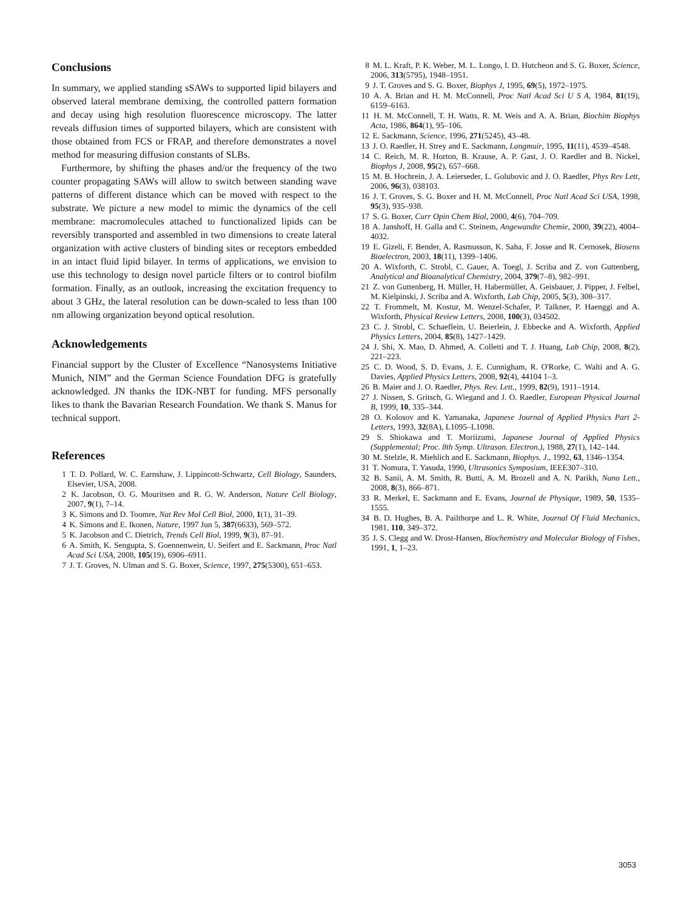Conclusions
In summary, we applied standing sSAWs to supported lipid bilayers and observed lateral membrane demixing, the controlled pattern formation and decay using high resolution fluorescence microscopy. The latter reveals diffusion times of supported bilayers, which are consistent with those obtained from FCS or FRAP, and therefore demonstrates a novel method for measuring diffusion constants of SLBs.
Furthermore, by shifting the phases and/or the frequency of the two counter propagating SAWs will allow to switch between standing wave patterns of different distance which can be moved with respect to the substrate. We picture a new model to mimic the dynamics of the cell membrane: macromolecules attached to functionalized lipids can be reversibly transported and assembled in two dimensions to create lateral organization with active clusters of binding sites or receptors embedded in an intact fluid lipid bilayer. In terms of applications, we envision to use this technology to design novel particle filters or to control biofilm formation. Finally, as an outlook, increasing the excitation frequency to about 3 GHz, the lateral resolution can be down-scaled to less than 100 nm allowing organization beyond optical resolution.
Acknowledgements
Financial support by the Cluster of Excellence “Nanosystems Initiative Munich, NIM” and the German Science Foundation DFG is gratefully acknowledged. JN thanks the IDK-NBT for funding. MFS personally likes to thank the Bavarian Research Foundation. We thank S. Manus for technical support.
References
1 T. D. Pollard, W. C. Earnshaw, J. Lippincott-Schwartz, Cell Biology, Saunders, Elsevier, USA, 2008.
2 K. Jacobson, O. G. Mouritsen and R. G. W. Anderson, Nature Cell Biology, 2007, 9(1), 7–14.
3 K. Simons and D. Toomre, Nat Rev Mol Cell Biol, 2000, 1(1), 31–39.
4 K. Simons and E. Ikonen, Nature, 1997 Jun 5, 387(6633), 569–572.
5 K. Jacobson and C. Dietrich, Trends Cell Biol, 1999, 9(3), 87–91.
6 A. Smith, K. Sengupta, S. Goennenwein, U. Seifert and E. Sackmann, Proc Natl Acad Sci USA, 2008, 105(19), 6906–6911.
7 J. T. Groves, N. Ulman and S. G. Boxer, Science, 1997, 275(5300), 651–653.
8 M. L. Kraft, P. K. Weber, M. L. Longo, I. D. Hutcheon and S. G. Boxer, Science, 2006, 313(5795), 1948–1951.
9 J. T. Groves and S. G. Boxer, Biophys J, 1995, 69(5), 1972–1975.
10 A. A. Brian and H. M. McConnell, Proc Natl Acad Sci U S A, 1984, 81(19), 6159–6163.
11 H. M. McConnell, T. H. Watts, R. M. Weis and A. A. Brian, Biochim Biophys Acta, 1986, 864(1), 95–106.
12 E. Sackmann, Science, 1996, 271(5245), 43–48.
13 J. O. Raedler, H. Strey and E. Sackmann, Langmuir, 1995, 11(11), 4539–4548.
14 C. Reich, M. R. Horton, B. Krause, A. P. Gast, J. O. Raedler and B. Nickel, Biophys J, 2008, 95(2), 657–668.
15 M. B. Hochrein, J. A. Leierseder, L. Golubovic and J. O. Raedler, Phys Rev Lett, 2006, 96(3), 038103.
16 J. T. Groves, S. G. Boxer and H. M. McConnell, Proc Natl Acad Sci USA, 1998, 95(3), 935–938.
17 S. G. Boxer, Curr Opin Chem Biol, 2000, 4(6), 704–709.
18 A. Janshoff, H. Galla and C. Steinem, Angewandte Chemie, 2000, 39(22), 4004–4032.
19 E. Gizeli, F. Bender, A. Rasmusson, K. Saha, F. Josse and R. Cernosek, Biosens Bioelectron, 2003, 18(11), 1399–1406.
20 A. Wixforth, C. Strobl, C. Gauer, A. Toegl, J. Scriba and Z. von Guttenberg, Analytical and Bioanalytical Chemistry, 2004, 379(7–8), 982–991.
21 Z. von Guttenberg, H. Müller, H. Habermüller, A. Geisbauer, J. Pipper, J. Felbel, M. Kielpinski, J. Scriba and A. Wixforth, Lab Chip, 2005, 5(3), 308–317.
22 T. Frommelt, M. Kostur, M. Wenzel-Schafer, P. Talkner, P. Haenggi and A. Wixforth, Physical Review Letters, 2008, 100(3), 034502.
23 C. J. Strobl, C. Schaeflein, U. Beierlein, J. Ebbecke and A. Wixforth, Applied Physics Letters, 2004, 85(8), 1427–1429.
24 J. Shi, X. Mao, D. Ahmed, A. Colletti and T. J. Huang, Lab Chip, 2008, 8(2), 221–223.
25 C. D. Wood, S. D. Evans, J. E. Cunnigham, R. O'Rorke, C. Walti and A. G. Davies, Applied Physics Letters, 2008, 92(4), 44104 1–3.
26 B. Maier and J. O. Raedler, Phys. Rev. Lett., 1999, 82(9), 1911–1914.
27 J. Nissen, S. Gritsch, G. Wiegand and J. O. Raedler, European Physical Journal B, 1999, 10, 335–344.
28 O. Kolosov and K. Yamanaka, Japanese Journal of Applied Physics Part 2-Letters, 1993, 32(8A), L1095–L1098.
29 S. Shiokawa and T. Moriizumi, Japanese Journal of Applied Physics (Supplemental; Proc. 8th Symp. Ultrason. Electron.), 1988, 27(1), 142–144.
30 M. Stelzle, R. Miehlich and E. Sackmann, Biophys. J., 1992, 63, 1346–1354.
31 T. Nomura, T. Yasuda, 1990, Ultrasonics Symposium, IEEE307–310.
32 B. Sanii, A. M. Smith, R. Butti, A. M. Brozell and A. N. Parikh, Nano Lett., 2008, 8(3), 866–871.
33 R. Merkel, E. Sackmann and E. Evans, Journal de Physique, 1989, 50, 1535–1555.
34 B. D. Hughes, B. A. Pailthorpe and L. R. White, Journal Of Fluid Mechanics, 1981, 110, 349–372.
35 J. S. Clegg and W. Drost-Hansen, Biochemistry and Molecular Biology of Fishes, 1991, 1, 1–23.
3053